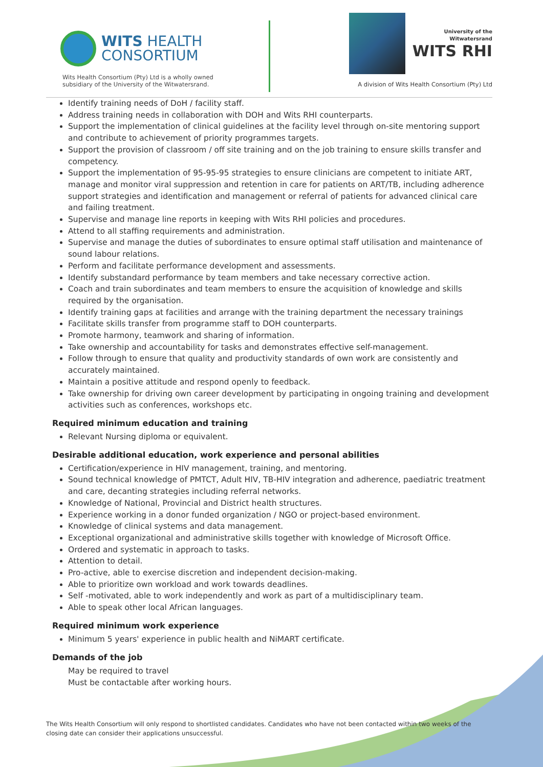WITS HEALTH
CONSORTIUM
Wits Health Consortium (Pty) Ltd is a wholly owned
subsidiary of the University of the Witwatersrand.
University of the Witwatersrand
WITS RHI
A division of Wits Health Consortium (Pty) Ltd
Identify training needs of DoH / facility staff.
Address training needs in collaboration with DOH and Wits RHI counterparts.
Support the implementation of clinical guidelines at the facility level through on-site mentoring support and contribute to achievement of priority programmes targets.
Support the provision of classroom / off site training and on the job training to ensure skills transfer and competency.
Support the implementation of 95-95-95 strategies to ensure clinicians are competent to initiate ART, manage and monitor viral suppression and retention in care for patients on ART/TB, including adherence support strategies and identification and management or referral of patients for advanced clinical care and failing treatment.
Supervise and manage line reports in keeping with Wits RHI policies and procedures.
Attend to all staffing requirements and administration.
Supervise and manage the duties of subordinates to ensure optimal staff utilisation and maintenance of sound labour relations.
Perform and facilitate performance development and assessments.
Identify substandard performance by team members and take necessary corrective action.
Coach and train subordinates and team members to ensure the acquisition of knowledge and skills required by the organisation.
Identify training gaps at facilities and arrange with the training department the necessary trainings
Facilitate skills transfer from programme staff to DOH counterparts.
Promote harmony, teamwork and sharing of information.
Take ownership and accountability for tasks and demonstrates effective self-management.
Follow through to ensure that quality and productivity standards of own work are consistently and accurately maintained.
Maintain a positive attitude and respond openly to feedback.
Take ownership for driving own career development by participating in ongoing training and development activities such as conferences, workshops etc.
Required minimum education and training
Relevant Nursing diploma or equivalent.
Desirable additional education, work experience and personal abilities
Certification/experience in HIV management, training, and mentoring.
Sound technical knowledge of PMTCT, Adult HIV, TB-HIV integration and adherence, paediatric treatment and care, decanting strategies including referral networks.
Knowledge of National, Provincial and District health structures.
Experience working in a donor funded organization / NGO or project-based environment.
Knowledge of clinical systems and data management.
Exceptional organizational and administrative skills together with knowledge of Microsoft Office.
Ordered and systematic in approach to tasks.
Attention to detail.
Pro-active, able to exercise discretion and independent decision-making.
Able to prioritize own workload and work towards deadlines.
Self -motivated, able to work independently and work as part of a multidisciplinary team.
Able to speak other local African languages.
Required minimum work experience
Minimum 5 years' experience in public health and NiMART certificate.
Demands of the job
May be required to travel
Must be contactable after working hours.
The Wits Health Consortium will only respond to shortlisted candidates. Candidates who have not been contacted within two weeks of the closing date can consider their applications unsuccessful.